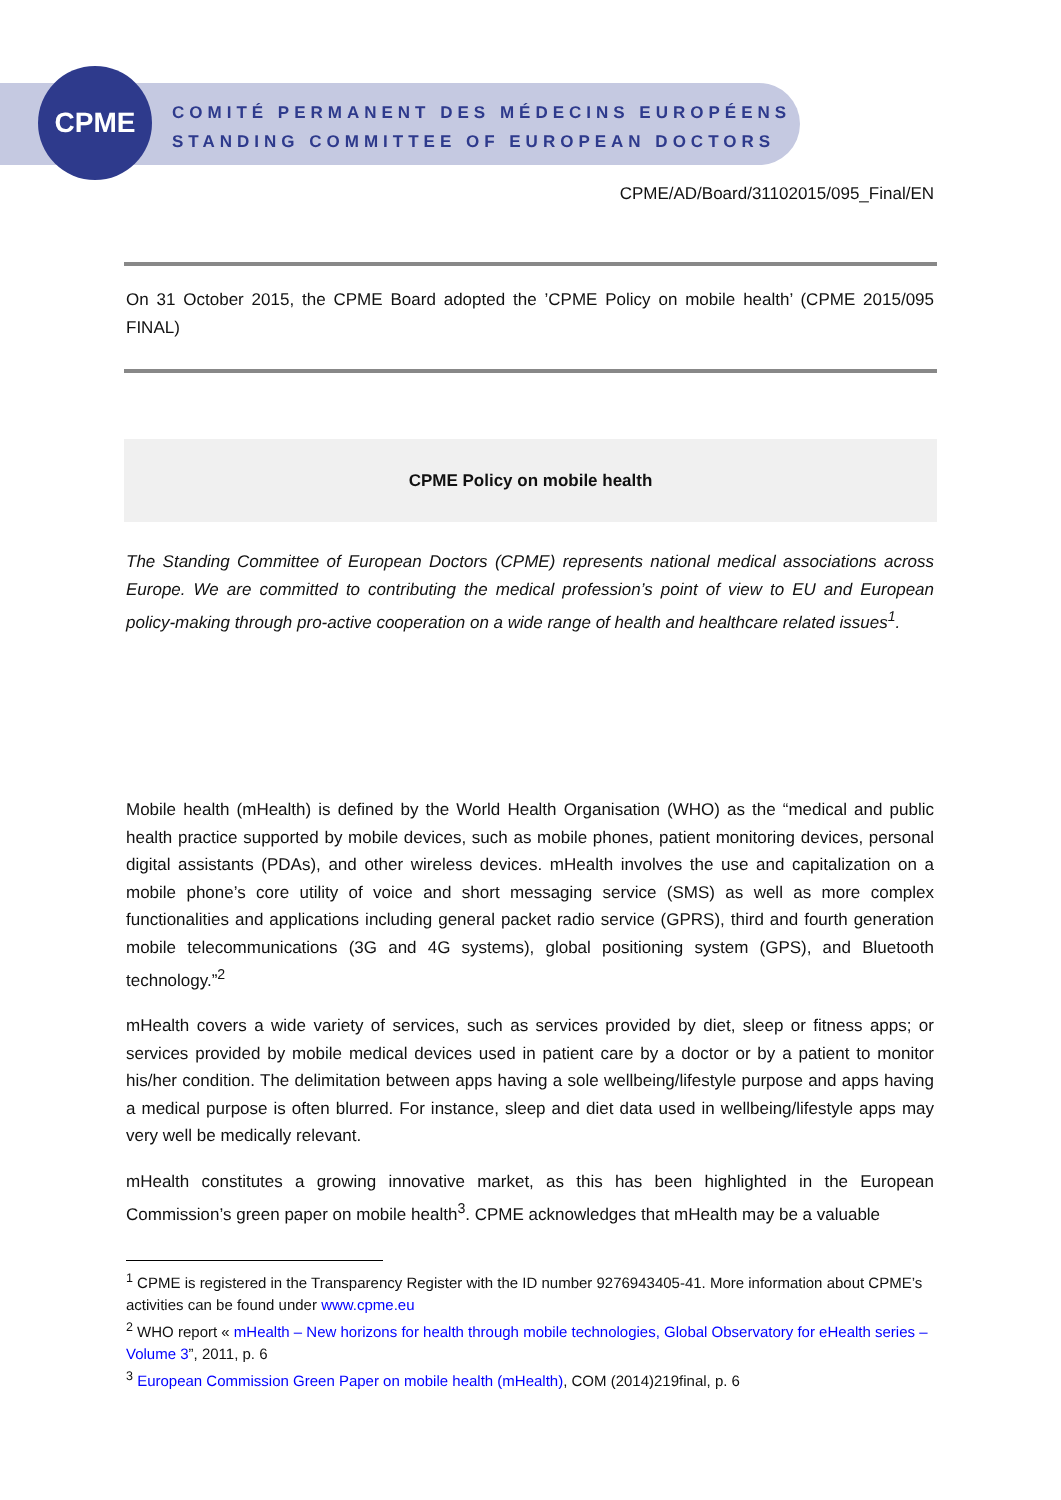CPME
COMITÉ PERMANENT DES MÉDECINS EUROPÉENS
STANDING COMMITTEE OF EUROPEAN DOCTORS
CPME/AD/Board/31102015/095_Final/EN
On 31 October 2015, the CPME Board adopted the ’CPME Policy on mobile health’ (CPME 2015/095 FINAL)
CPME Policy on mobile health
The Standing Committee of European Doctors (CPME) represents national medical associations across Europe. We are committed to contributing the medical profession’s point of view to EU and European policy-making through pro-active cooperation on a wide range of health and healthcare related issues<sup>1</sup>.
Mobile health (mHealth) is defined by the World Health Organisation (WHO) as the “medical and public health practice supported by mobile devices, such as mobile phones, patient monitoring devices, personal digital assistants (PDAs), and other wireless devices. mHealth involves the use and capitalization on a mobile phone’s core utility of voice and short messaging service (SMS) as well as more complex functionalities and applications including general packet radio service (GPRS), third and fourth generation mobile telecommunications (3G and 4G systems), global positioning system (GPS), and Bluetooth technology.”<sup>2</sup>
mHealth covers a wide variety of services, such as services provided by diet, sleep or fitness apps; or services provided by mobile medical devices used in patient care by a doctor or by a patient to monitor his/her condition. The delimitation between apps having a sole wellbeing/lifestyle purpose and apps having a medical purpose is often blurred. For instance, sleep and diet data used in wellbeing/lifestyle apps may very well be medically relevant.
mHealth constitutes a growing innovative market, as this has been highlighted in the European Commission’s green paper on mobile health<sup>3</sup>. CPME acknowledges that mHealth may be a valuable
<sup>1</sup> CPME is registered in the Transparency Register with the ID number 9276943405-41. More information about CPME’s activities can be found under www.cpme.eu
<sup>2</sup> WHO report « mHealth – New horizons for health through mobile technologies, Global Observatory for eHealth series – Volume 3”, 2011, p. 6
<sup>3</sup> European Commission Green Paper on mobile health (mHealth), COM (2014)219final, p. 6